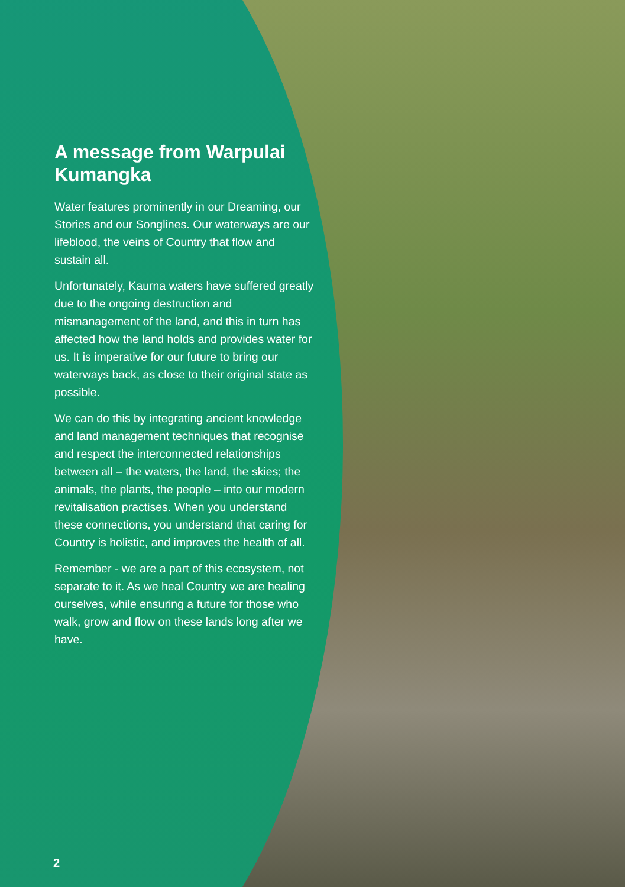A message from Warpulai Kumangka
Water features prominently in our Dreaming, our Stories and our Songlines. Our waterways are our lifeblood, the veins of Country that flow and sustain all.
Unfortunately, Kaurna waters have suffered greatly due to the ongoing destruction and mismanagement of the land, and this in turn has affected how the land holds and provides water for us. It is imperative for our future to bring our waterways back, as close to their original state as possible.
We can do this by integrating ancient knowledge and land management techniques that recognise and respect the interconnected relationships between all – the waters, the land, the skies; the animals, the plants, the people – into our modern revitalisation practises. When you understand these connections, you understand that caring for Country is holistic, and improves the health of all.
Remember - we are a part of this ecosystem, not separate to it. As we heal Country we are healing ourselves, while ensuring a future for those who walk, grow and flow on these lands long after we have.
2